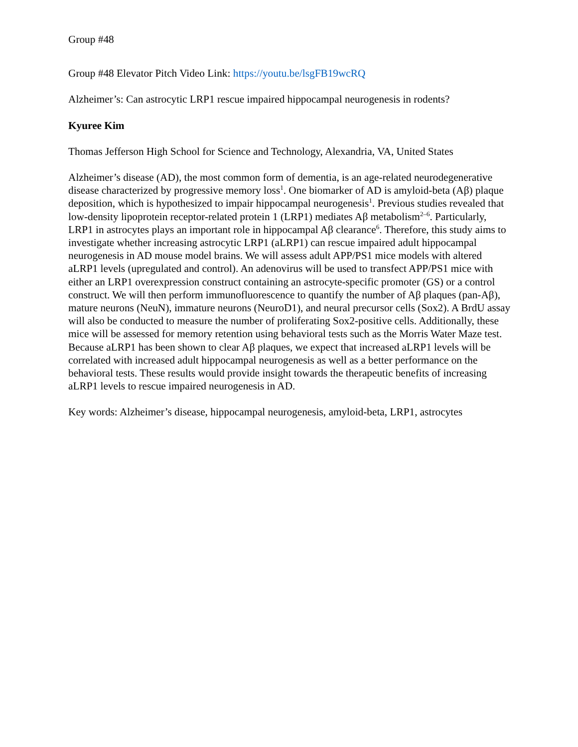Group #48
Group #48 Elevator Pitch Video Link: https://youtu.be/lsgFB19wcRQ
Alzheimer’s: Can astrocytic LRP1 rescue impaired hippocampal neurogenesis in rodents?
Kyuree Kim
Thomas Jefferson High School for Science and Technology, Alexandria, VA, United States
Alzheimer’s disease (AD), the most common form of dementia, is an age-related neurodegenerative disease characterized by progressive memory loss<sup>1</sup>. One biomarker of AD is amyloid-beta (Aβ) plaque deposition, which is hypothesized to impair hippocampal neurogenesis<sup>1</sup>. Previous studies revealed that low-density lipoprotein receptor-related protein 1 (LRP1) mediates Aβ metabolism<sup>2–6</sup>. Particularly, LRP1 in astrocytes plays an important role in hippocampal Aβ clearance<sup>6</sup>. Therefore, this study aims to investigate whether increasing astrocytic LRP1 (aLRP1) can rescue impaired adult hippocampal neurogenesis in AD mouse model brains. We will assess adult APP/PS1 mice models with altered aLRP1 levels (upregulated and control). An adenovirus will be used to transfect APP/PS1 mice with either an LRP1 overexpression construct containing an astrocyte-specific promoter (GS) or a control construct. We will then perform immunofluorescence to quantify the number of Aβ plaques (pan-Aβ), mature neurons (NeuN), immature neurons (NeuroD1), and neural precursor cells (Sox2). A BrdU assay will also be conducted to measure the number of proliferating Sox2-positive cells. Additionally, these mice will be assessed for memory retention using behavioral tests such as the Morris Water Maze test. Because aLRP1 has been shown to clear Aβ plaques, we expect that increased aLRP1 levels will be correlated with increased adult hippocampal neurogenesis as well as a better performance on the behavioral tests. These results would provide insight towards the therapeutic benefits of increasing aLRP1 levels to rescue impaired neurogenesis in AD.
Key words: Alzheimer’s disease, hippocampal neurogenesis, amyloid-beta, LRP1, astrocytes